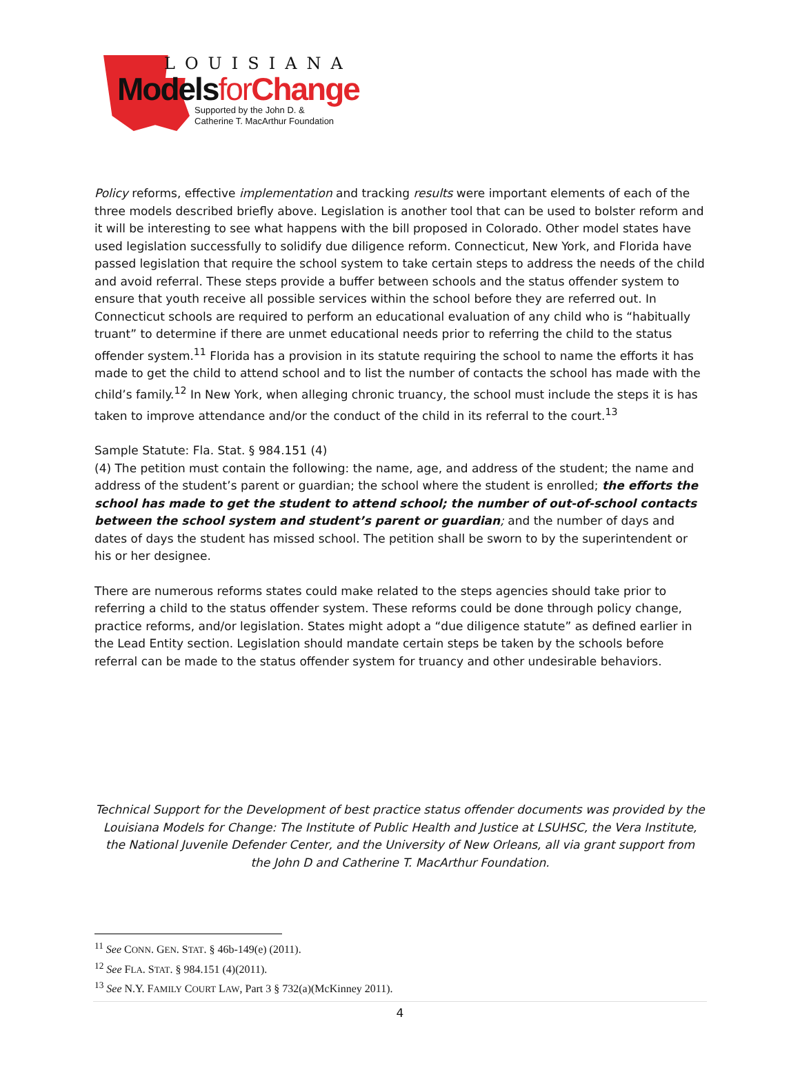LOUISIANA
Modelsfor Change
Supported by the John D. &
Catherine T. MacArthur Foundation
Policy reforms, effective implementation and tracking results were important elements of each of the three models described briefly above. Legislation is another tool that can be used to bolster reform and it will be interesting to see what happens with the bill proposed in Colorado. Other model states have used legislation successfully to solidify due diligence reform. Connecticut, New York, and Florida have passed legislation that require the school system to take certain steps to address the needs of the child and avoid referral. These steps provide a buffer between schools and the status offender system to ensure that youth receive all possible services within the school before they are referred out. In Connecticut schools are required to perform an educational evaluation of any child who is “habitually truant” to determine if there are unmet educational needs prior to referring the child to the status offender system.<sup>11</sup> Florida has a provision in its statute requiring the school to name the efforts it has made to get the child to attend school and to list the number of contacts the school has made with the child’s family.<sup>12</sup> In New York, when alleging chronic truancy, the school must include the steps it is has taken to improve attendance and/or the conduct of the child in its referral to the court.<sup>13</sup>
Sample Statute: Fla. Stat. § 984.151 (4)
(4) The petition must contain the following: the name, age, and address of the student; the name and address of the student’s parent or guardian; the school where the student is enrolled; the efforts the school has made to get the student to attend school; the number of out-of-school contacts between the school system and student’s parent or guardian; and the number of days and dates of days the student has missed school. The petition shall be sworn to by the superintendent or his or her designee.
There are numerous reforms states could make related to the steps agencies should take prior to referring a child to the status offender system. These reforms could be done through policy change, practice reforms, and/or legislation. States might adopt a “due diligence statute” as defined earlier in the Lead Entity section. Legislation should mandate certain steps be taken by the schools before referral can be made to the status offender system for truancy and other undesirable behaviors.
Technical Support for the Development of best practice status offender documents was provided by the Louisiana Models for Change: The Institute of Public Health and Justice at LSUHSC, the Vera Institute, the National Juvenile Defender Center, and the University of New Orleans, all via grant support from the John D and Catherine T. MacArthur Foundation.
<sup>11</sup> See CONN. GEN. STAT. § 46b-149(e) (2011).
<sup>12</sup> See FLA. STAT. § 984.151 (4)(2011).
<sup>13</sup> See N.Y. FAMILY COURT LAW, Part 3 § 732(a)(McKinney 2011).
4